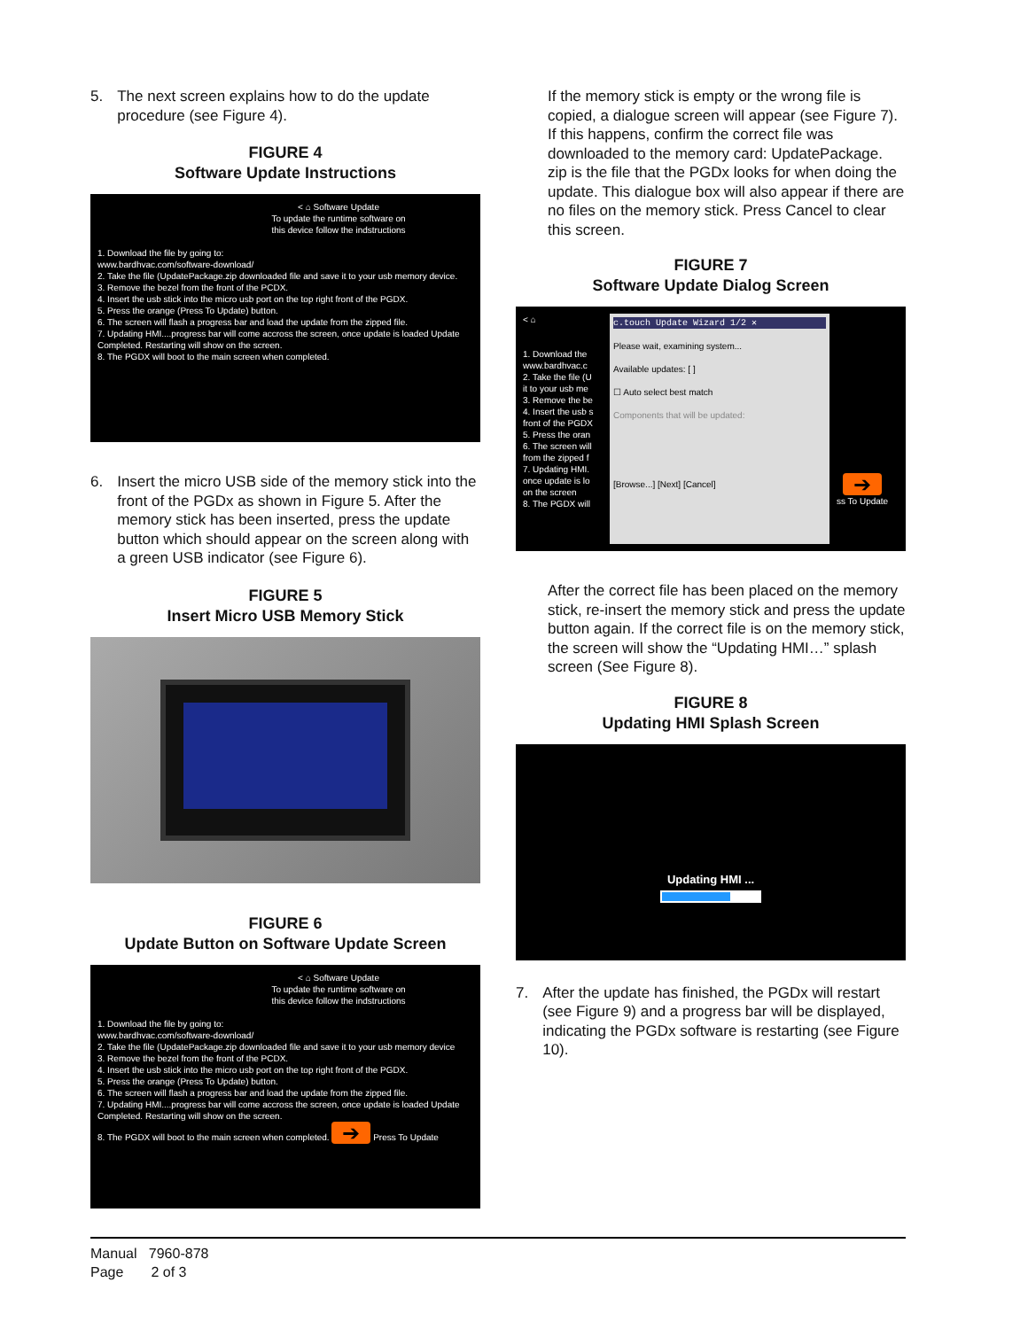5. The next screen explains how to do the update procedure (see Figure 4).
FIGURE 4
Software Update Instructions
< ⌂ Software Update
To update the runtime software on
this device follow the indstructions
1. Download the file by going to:
www.bardhvac.com/software-download/
2. Take the file (UpdatePackage.zip downloaded file and save it to your usb memory device.
3. Remove the bezel from the front of the PCDX.
4. Insert the usb stick into the micro usb port on the top right front of the PGDX.
5. Press the orange (Press To Update) button.
6. The screen will flash a progress bar and load the update from the zipped file.
7. Updating HMI....progress bar will come accross the screen, once update is loaded Update Completed. Restarting will show on the screen.
8. The PGDX will boot to the main screen when completed.
6. Insert the micro USB side of the memory stick into the front of the PGDx as shown in Figure 5. After the memory stick has been inserted, press the update button which should appear on the screen along with a green USB indicator (see Figure 6).
FIGURE 5
Insert Micro USB Memory Stick
FIGURE 6
Update Button on Software Update Screen
< ⌂ Software Update
To update the runtime software on
this device follow the indstructions
1. Download the file by going to:
www.bardhvac.com/software-download/
2. Take the file (UpdatePackage.zip downloaded file and save it to your usb memory device
3. Remove the bezel from the front of the PCDX.
4. Insert the usb stick into the micro usb port on the top right front of the PGDX.
5. Press the orange (Press To Update) button.
6. The screen will flash a progress bar and load the update from the zipped file.
7. Updating HMI....progress bar will come accross the screen, once update is loaded Update Completed. Restarting will show on the screen.
8. The PGDX will boot to the main screen when completed. ➔ Press To Update
If the memory stick is empty or the wrong file is copied, a dialogue screen will appear (see Figure 7). If this happens, confirm the correct file was downloaded to the memory card: UpdatePackage. zip is the file that the PGDx looks for when doing the update. This dialogue box will also appear if there are no files on the memory stick. Press Cancel to clear this screen.
FIGURE 7
Software Update Dialog Screen
< ⌂
1. Download the
www.bardhvac.c
2. Take the file (U
it to your usb me
3. Remove the be
4. Insert the usb s
front of the PGDX
5. Press the oran
6. The screen will
from the zipped f
7. Updating HMI.
once update is lo
on the screen
8. The PGDX will
c.touch Update Wizard 1/2 ✕
Please wait, examining system...
Available updates: [ ]
☐ Auto select best match
Components that will be updated:
[Browse...] [Next] [Cancel]
➔
ss To Update
After the correct file has been placed on the memory stick, re-insert the memory stick and press the update button again. If the correct file is on the memory stick, the screen will show the “Updating HMI…” splash screen (See Figure 8).
FIGURE 8
Updating HMI Splash Screen
Updating HMI ...
7. After the update has finished, the PGDx will restart (see Figure 9) and a progress bar will be displayed, indicating the PGDx software is restarting (see Figure 10).
Manual 7960-878
Page 2 of 3